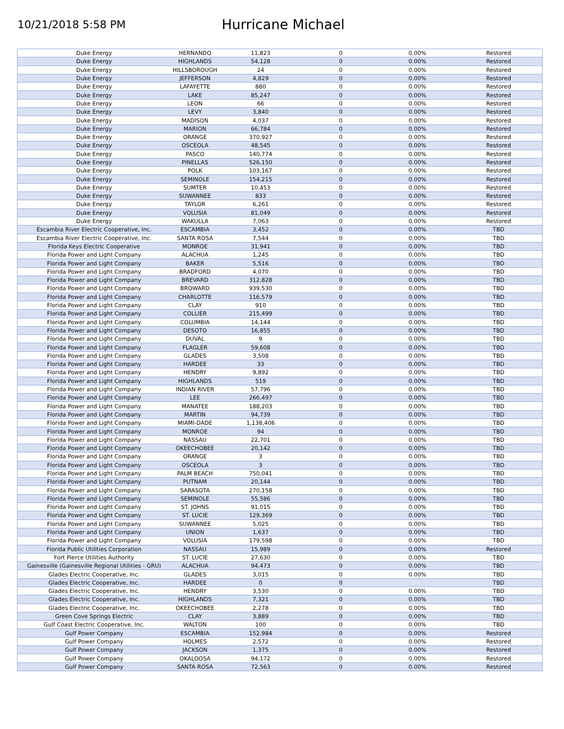10/21/2018 5:58 PM
Hurricane Michael
| Duke Energy | HERNANDO | 11,823 | 0 | 0.00% | Restored |
| Duke Energy | HIGHLANDS | 54,128 | 0 | 0.00% | Restored |
| Duke Energy | HILLSBOROUGH | 24 | 0 | 0.00% | Restored |
| Duke Energy | JEFFERSON | 4,829 | 0 | 0.00% | Restored |
| Duke Energy | LAFAYETTE | 880 | 0 | 0.00% | Restored |
| Duke Energy | LAKE | 85,247 | 0 | 0.00% | Restored |
| Duke Energy | LEON | 66 | 0 | 0.00% | Restored |
| Duke Energy | LEVY | 3,840 | 0 | 0.00% | Restored |
| Duke Energy | MADISON | 4,037 | 0 | 0.00% | Restored |
| Duke Energy | MARION | 66,784 | 0 | 0.00% | Restored |
| Duke Energy | ORANGE | 370,927 | 0 | 0.00% | Restored |
| Duke Energy | OSCEOLA | 48,545 | 0 | 0.00% | Restored |
| Duke Energy | PASCO | 140,774 | 0 | 0.00% | Restored |
| Duke Energy | PINELLAS | 526,150 | 0 | 0.00% | Restored |
| Duke Energy | POLK | 103,167 | 0 | 0.00% | Restored |
| Duke Energy | SEMINOLE | 154,215 | 0 | 0.00% | Restored |
| Duke Energy | SUMTER | 10,453 | 0 | 0.00% | Restored |
| Duke Energy | SUWANNEE | 833 | 0 | 0.00% | Restored |
| Duke Energy | TAYLOR | 6,261 | 0 | 0.00% | Restored |
| Duke Energy | VOLUSIA | 81,049 | 0 | 0.00% | Restored |
| Duke Energy | WAKULLA | 7,063 | 0 | 0.00% | Restored |
| Escambia River Electric Cooperative, Inc. | ESCAMBIA | 3,452 | 0 | 0.00% | TBD |
| Escambia River Electric Cooperative, Inc. | SANTA ROSA | 7,544 | 0 | 0.00% | TBD |
| Florida Keys Electric Cooperative | MONROE | 31,941 | 0 | 0.00% | TBD |
| Florida Power and Light Company | ALACHUA | 1,245 | 0 | 0.00% | TBD |
| Florida Power and Light Company | BAKER | 5,516 | 0 | 0.00% | TBD |
| Florida Power and Light Company | BRADFORD | 4,070 | 0 | 0.00% | TBD |
| Florida Power and Light Company | BREVARD | 312,828 | 0 | 0.00% | TBD |
| Florida Power and Light Company | BROWARD | 939,530 | 0 | 0.00% | TBD |
| Florida Power and Light Company | CHARLOTTE | 116,579 | 0 | 0.00% | TBD |
| Florida Power and Light Company | CLAY | 910 | 0 | 0.00% | TBD |
| Florida Power and Light Company | COLLIER | 215,499 | 0 | 0.00% | TBD |
| Florida Power and Light Company | COLUMBIA | 14,144 | 0 | 0.00% | TBD |
| Florida Power and Light Company | DESOTO | 16,855 | 0 | 0.00% | TBD |
| Florida Power and Light Company | DUVAL | 9 | 0 | 0.00% | TBD |
| Florida Power and Light Company | FLAGLER | 59,608 | 0 | 0.00% | TBD |
| Florida Power and Light Company | GLADES | 3,508 | 0 | 0.00% | TBD |
| Florida Power and Light Company | HARDEE | 33 | 0 | 0.00% | TBD |
| Florida Power and Light Company | HENDRY | 9,892 | 0 | 0.00% | TBD |
| Florida Power and Light Company | HIGHLANDS | 519 | 0 | 0.00% | TBD |
| Florida Power and Light Company | INDIAN RIVER | 57,796 | 0 | 0.00% | TBD |
| Florida Power and Light Company | LEE | 266,497 | 0 | 0.00% | TBD |
| Florida Power and Light Company | MANATEE | 188,203 | 0 | 0.00% | TBD |
| Florida Power and Light Company | MARTIN | 94,739 | 0 | 0.00% | TBD |
| Florida Power and Light Company | MIAMI-DADE | 1,138,406 | 0 | 0.00% | TBD |
| Florida Power and Light Company | MONROE | 94 | 0 | 0.00% | TBD |
| Florida Power and Light Company | NASSAU | 22,701 | 0 | 0.00% | TBD |
| Florida Power and Light Company | OKEECHOBEE | 20,142 | 0 | 0.00% | TBD |
| Florida Power and Light Company | ORANGE | 3 | 0 | 0.00% | TBD |
| Florida Power and Light Company | OSCEOLA | 3 | 0 | 0.00% | TBD |
| Florida Power and Light Company | PALM BEACH | 750,041 | 0 | 0.00% | TBD |
| Florida Power and Light Company | PUTNAM | 20,144 | 0 | 0.00% | TBD |
| Florida Power and Light Company | SARASOTA | 270,158 | 0 | 0.00% | TBD |
| Florida Power and Light Company | SEMINOLE | 55,586 | 0 | 0.00% | TBD |
| Florida Power and Light Company | ST. JOHNS | 91,015 | 0 | 0.00% | TBD |
| Florida Power and Light Company | ST. LUCIE | 129,369 | 0 | 0.00% | TBD |
| Florida Power and Light Company | SUWANNEE | 5,025 | 0 | 0.00% | TBD |
| Florida Power and Light Company | UNION | 1,637 | 0 | 0.00% | TBD |
| Florida Power and Light Company | VOLUSIA | 179,598 | 0 | 0.00% | TBD |
| Florida Public Utilities Corporation | NASSAU | 15,989 | 0 | 0.00% | Restored |
| Fort Pierce Utilities Authority | ST. LUCIE | 27,630 | 0 | 0.00% | TBD |
| Gainesville (Gainesville Regional Utilities - GRU) | ALACHUA | 94,473 | 0 | 0.00% | TBD |
| Glades Electric Cooperative, Inc. | GLADES | 3,015 | 0 | 0.00% | TBD |
| Glades Electric Cooperative, Inc. | HARDEE | 0 | 0 | | TBD |
| Glades Electric Cooperative, Inc. | HENDRY | 3,530 | 0 | 0.00% | TBD |
| Glades Electric Cooperative, Inc. | HIGHLANDS | 7,321 | 0 | 0.00% | TBD |
| Glades Electric Cooperative, Inc. | OKEECHOBEE | 2,278 | 0 | 0.00% | TBD |
| Green Cove Springs Electric | CLAY | 3,889 | 0 | 0.00% | TBD |
| Gulf Coast Electric Cooperative, Inc. | WALTON | 100 | 0 | 0.00% | TBD |
| Gulf Power Company | ESCAMBIA | 152,984 | 0 | 0.00% | Restored |
| Gulf Power Company | HOLMES | 2,572 | 0 | 0.00% | Restored |
| Gulf Power Company | JACKSON | 1,375 | 0 | 0.00% | Restored |
| Gulf Power Company | OKALOOSA | 94,172 | 0 | 0.00% | Restored |
| Gulf Power Company | SANTA ROSA | 72,563 | 0 | 0.00% | Restored |